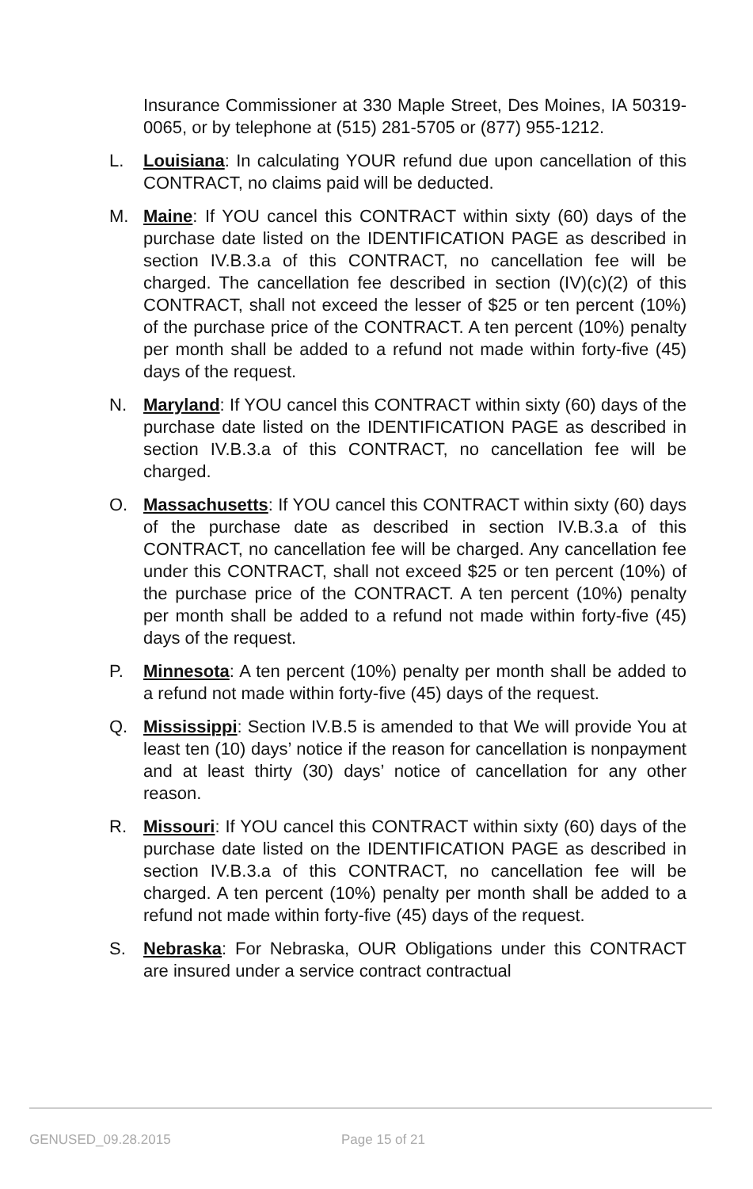Insurance Commissioner at 330 Maple Street, Des Moines, IA 50319-0065, or by telephone at (515) 281-5705 or (877) 955-1212.
L. Louisiana: In calculating YOUR refund due upon cancellation of this CONTRACT, no claims paid will be deducted.
M. Maine: If YOU cancel this CONTRACT within sixty (60) days of the purchase date listed on the IDENTIFICATION PAGE as described in section IV.B.3.a of this CONTRACT, no cancellation fee will be charged. The cancellation fee described in section (IV)(c)(2) of this CONTRACT, shall not exceed the lesser of $25 or ten percent (10%) of the purchase price of the CONTRACT. A ten percent (10%) penalty per month shall be added to a refund not made within forty-five (45) days of the request.
N. Maryland: If YOU cancel this CONTRACT within sixty (60) days of the purchase date listed on the IDENTIFICATION PAGE as described in section IV.B.3.a of this CONTRACT, no cancellation fee will be charged.
O. Massachusetts: If YOU cancel this CONTRACT within sixty (60) days of the purchase date as described in section IV.B.3.a of this CONTRACT, no cancellation fee will be charged. Any cancellation fee under this CONTRACT, shall not exceed $25 or ten percent (10%) of the purchase price of the CONTRACT. A ten percent (10%) penalty per month shall be added to a refund not made within forty-five (45) days of the request.
P. Minnesota: A ten percent (10%) penalty per month shall be added to a refund not made within forty-five (45) days of the request.
Q. Mississippi: Section IV.B.5 is amended to that We will provide You at least ten (10) days’ notice if the reason for cancellation is nonpayment and at least thirty (30) days’ notice of cancellation for any other reason.
R. Missouri: If YOU cancel this CONTRACT within sixty (60) days of the purchase date listed on the IDENTIFICATION PAGE as described in section IV.B.3.a of this CONTRACT, no cancellation fee will be charged. A ten percent (10%) penalty per month shall be added to a refund not made within forty-five (45) days of the request.
S. Nebraska: For Nebraska, OUR Obligations under this CONTRACT are insured under a service contract contractual
GENUSED_09.28.2015 Page 15 of 21